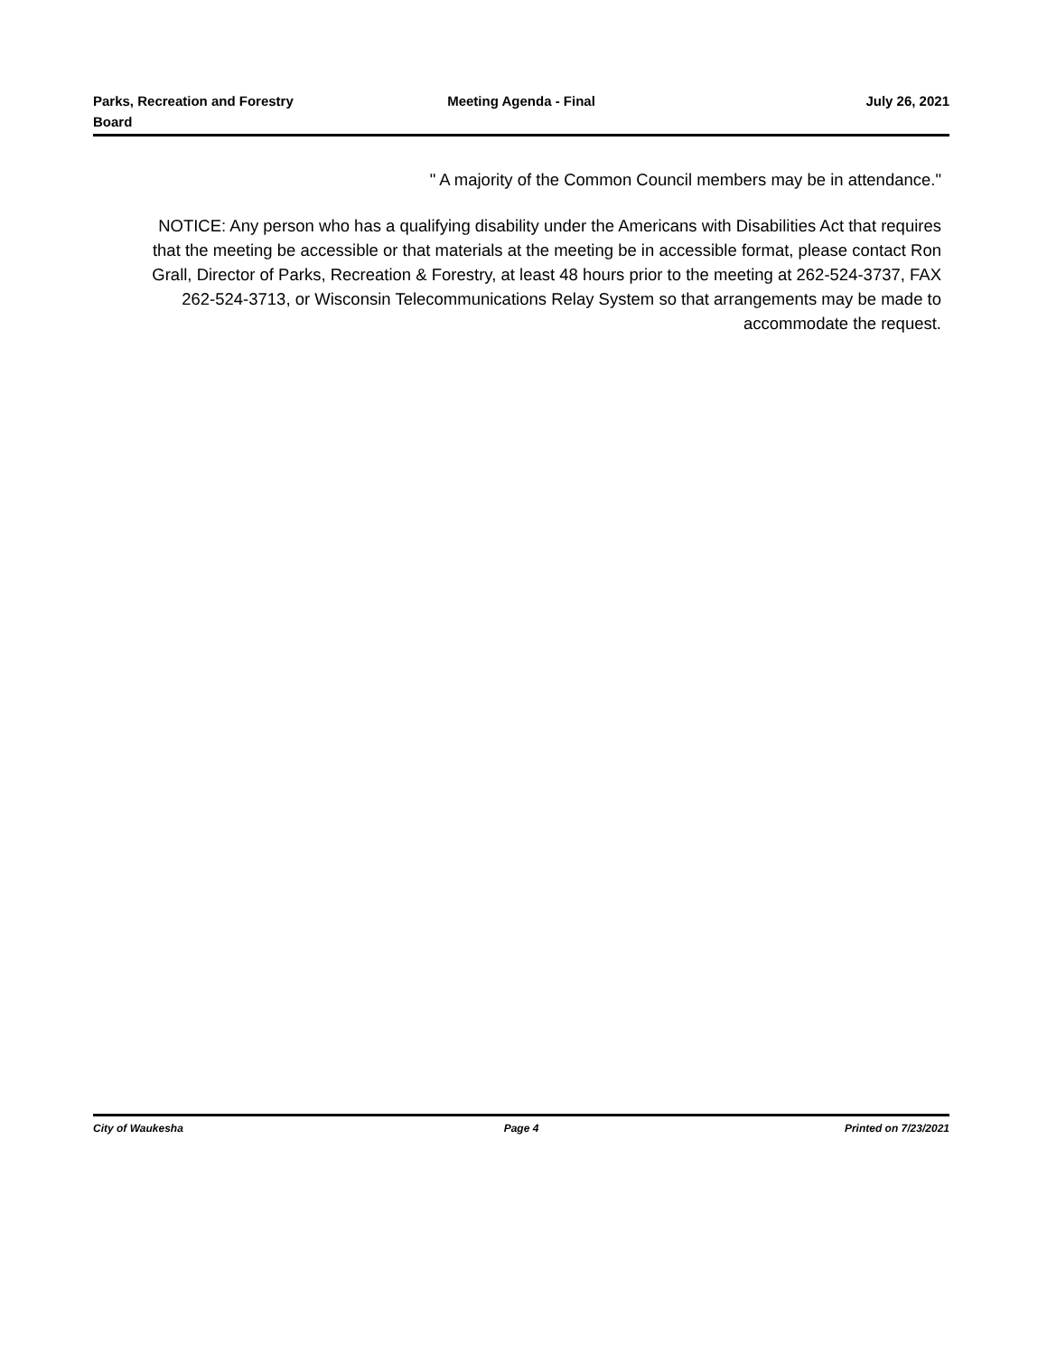Parks, Recreation and Forestry
Board
Meeting Agenda - Final July 26, 2021
" A majority of the Common Council members may be in attendance."
NOTICE: Any person who has a qualifying disability under the Americans with Disabilities Act that requires that the meeting be accessible or that materials at the meeting be in accessible format, please contact Ron Grall, Director of Parks, Recreation & Forestry, at least 48 hours prior to the meeting at 262-524-3737, FAX 262-524-3713, or Wisconsin Telecommunications Relay System so that arrangements may be made to accommodate the request.
City of Waukesha Page 4 Printed on 7/23/2021